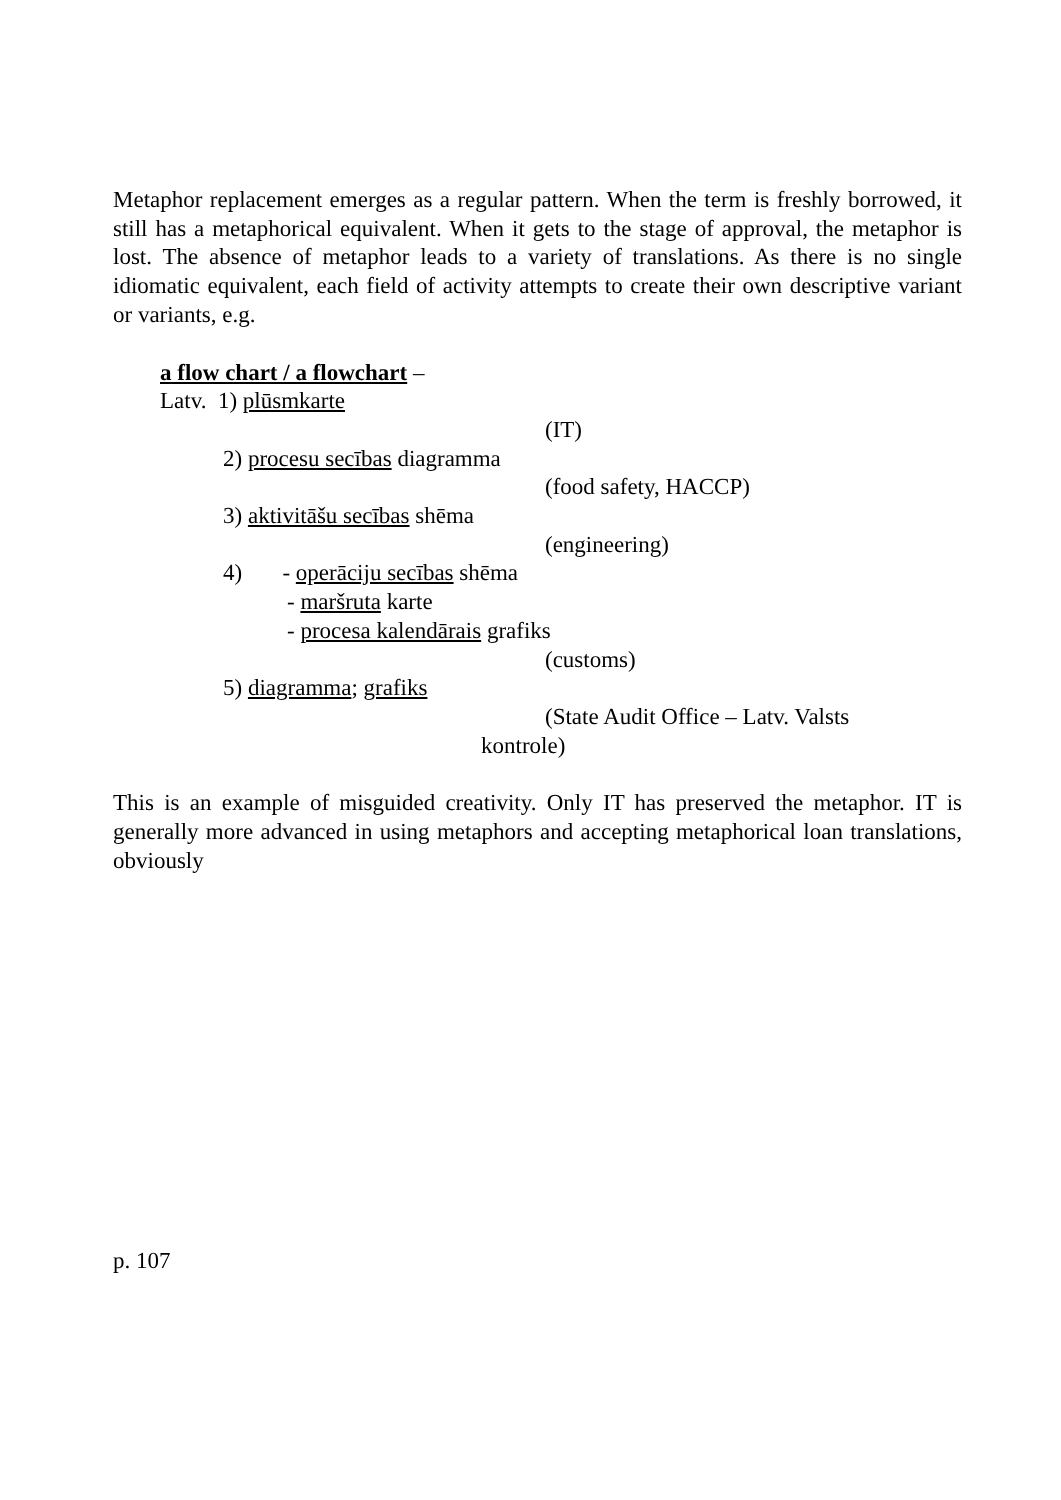Metaphor replacement emerges as a regular pattern. When the term is freshly borrowed, it still has a metaphorical equivalent. When it gets to the stage of approval, the metaphor is lost. The absence of metaphor leads to a variety of translations. As there is no single idiomatic equivalent, each field of activity attempts to create their own descriptive variant or variants, e.g.
a flow chart / a flowchart –
Latv. 1) plūsmkarte
(IT)
2) procesu secības diagramma
(food safety, HACCP)
3) aktivitāšu secības shēma
(engineering)
4) - operāciju secības shēma
- maršruta karte
- procesa kalendārais grafiks
(customs)
5) diagramma; grafiks
(State Audit Office – Latv. Valsts
kontrole)
This is an example of misguided creativity. Only IT has preserved the metaphor. IT is generally more advanced in using metaphors and accepting metaphorical loan translations, obviously
p. 107